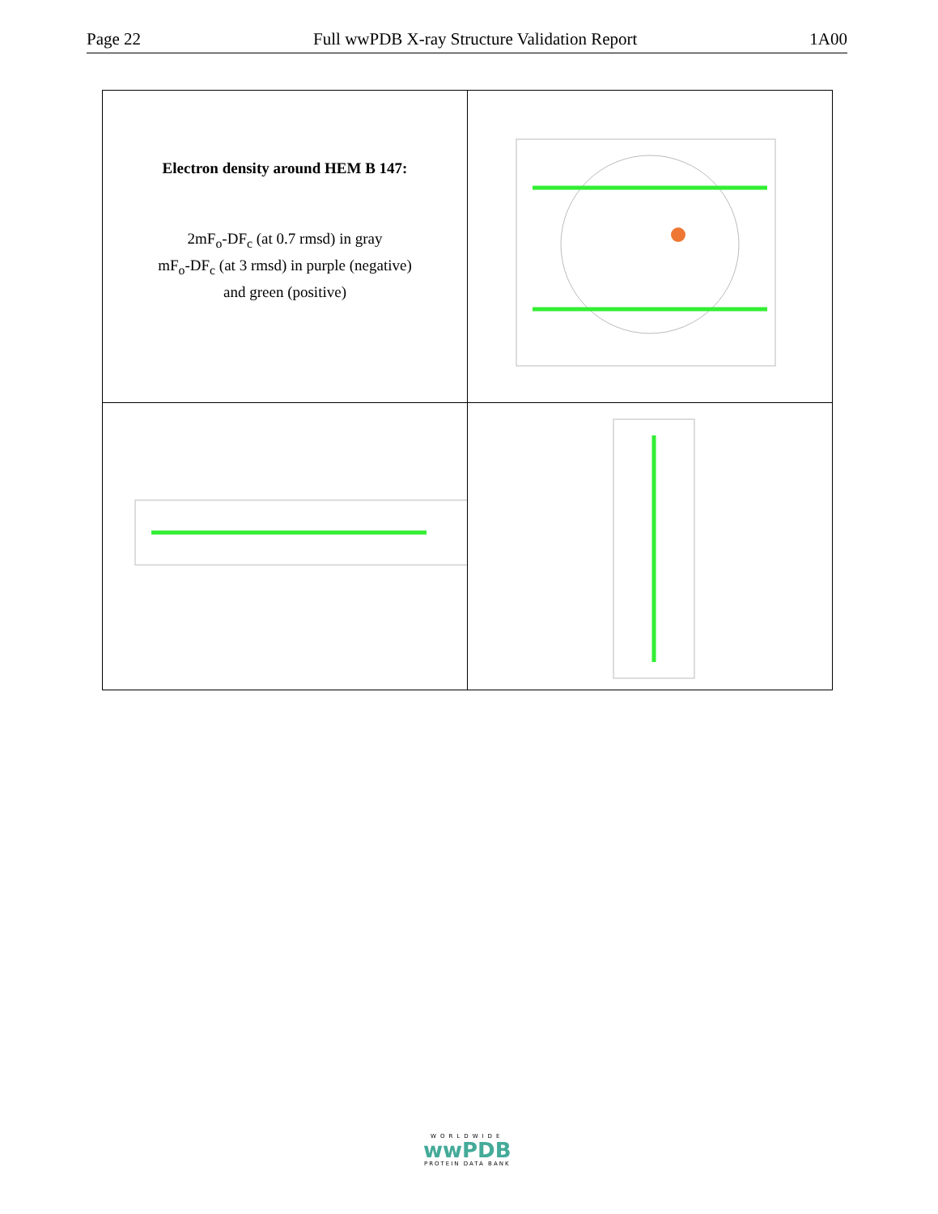Page 22 Full wwPDB X-ray Structure Validation Report 1A00
| Electron density around HEM B 147: 2mF<sub>o</sub>-DF<sub>c</sub> (at 0.7 rmsd) in gray mF<sub>o</sub>-DF<sub>c</sub> (at 3 rmsd) in purple (negative) and green (positive) | |
WORLDWIDE
wwPDB
PROTEIN DATA BANK